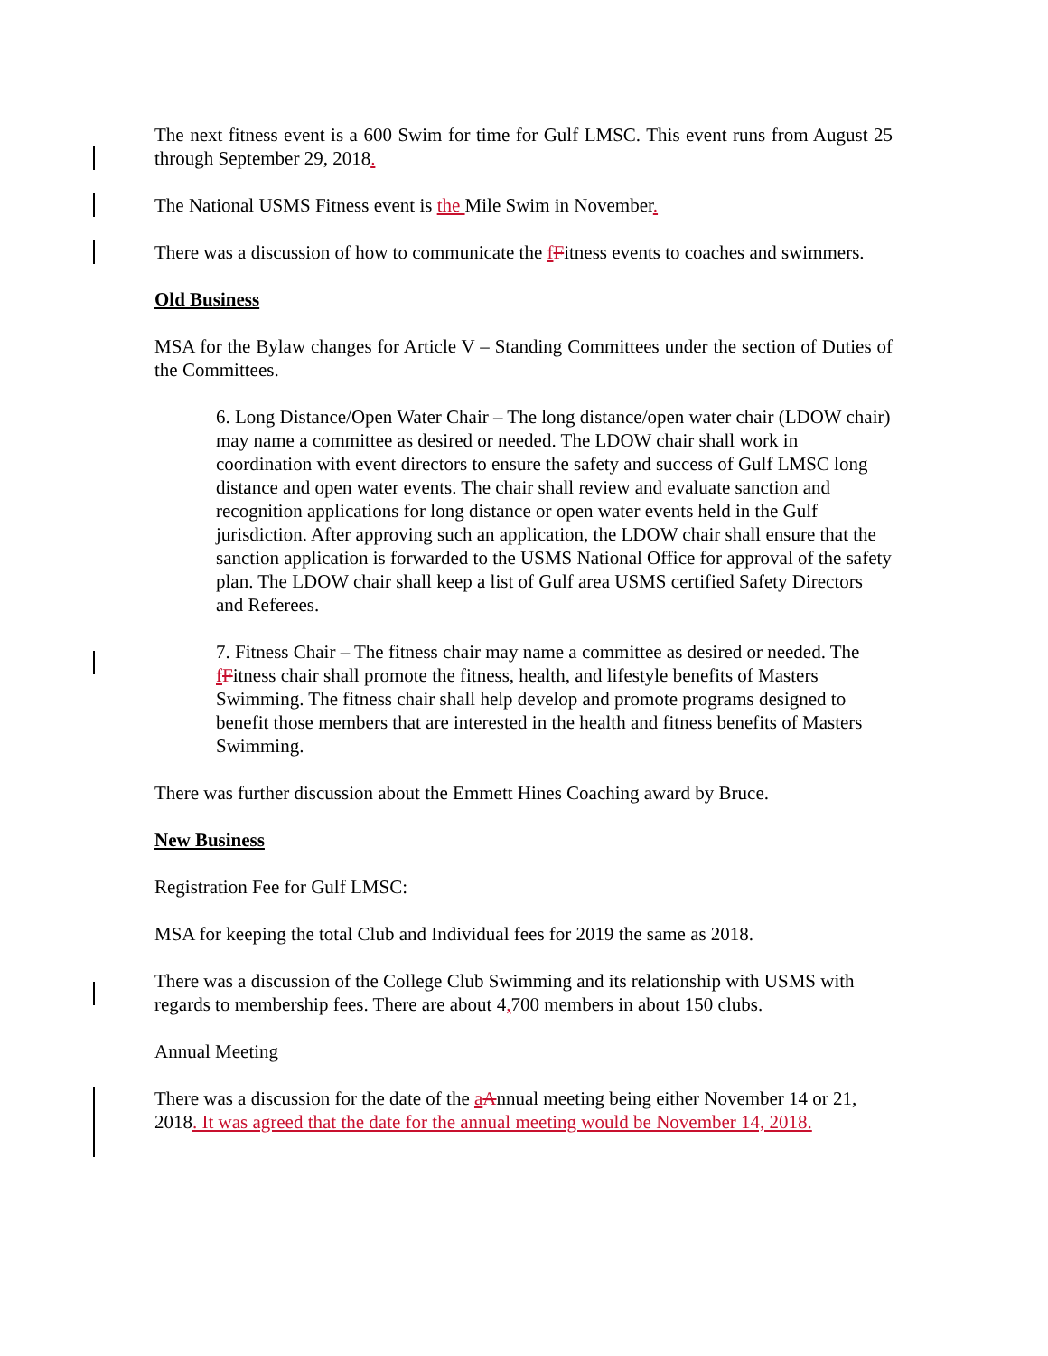The next fitness event is a 600 Swim for time for Gulf LMSC. This event runs from August 25 through September 29, 2018.
The National USMS Fitness event is the Mile Swim in November.
There was a discussion of how to communicate the fFitness events to coaches and swimmers.
Old Business
MSA for the Bylaw changes for Article V – Standing Committees under the section of Duties of the Committees.
6. Long Distance/Open Water Chair – The long distance/open water chair (LDOW chair) may name a committee as desired or needed. The LDOW chair shall work in coordination with event directors to ensure the safety and success of Gulf LMSC long distance and open water events. The chair shall review and evaluate sanction and recognition applications for long distance or open water events held in the Gulf jurisdiction. After approving such an application, the LDOW chair shall ensure that the sanction application is forwarded to the USMS National Office for approval of the safety plan. The LDOW chair shall keep a list of Gulf area USMS certified Safety Directors and Referees.
7. Fitness Chair – The fitness chair may name a committee as desired or needed. The fFitness chair shall promote the fitness, health, and lifestyle benefits of Masters Swimming. The fitness chair shall help develop and promote programs designed to benefit those members that are interested in the health and fitness benefits of Masters Swimming.
There was further discussion about the Emmett Hines Coaching award by Bruce.
New Business
Registration Fee for Gulf LMSC:
MSA for keeping the total Club and Individual fees for 2019 the same as 2018.
There was a discussion of the College Club Swimming and its relationship with USMS with regards to membership fees. There are about 4,700 members in about 150 clubs.
Annual Meeting
There was a discussion for the date of the aAnnual meeting being either November 14 or 21, 2018. It was agreed that the date for the annual meeting would be November 14, 2018.